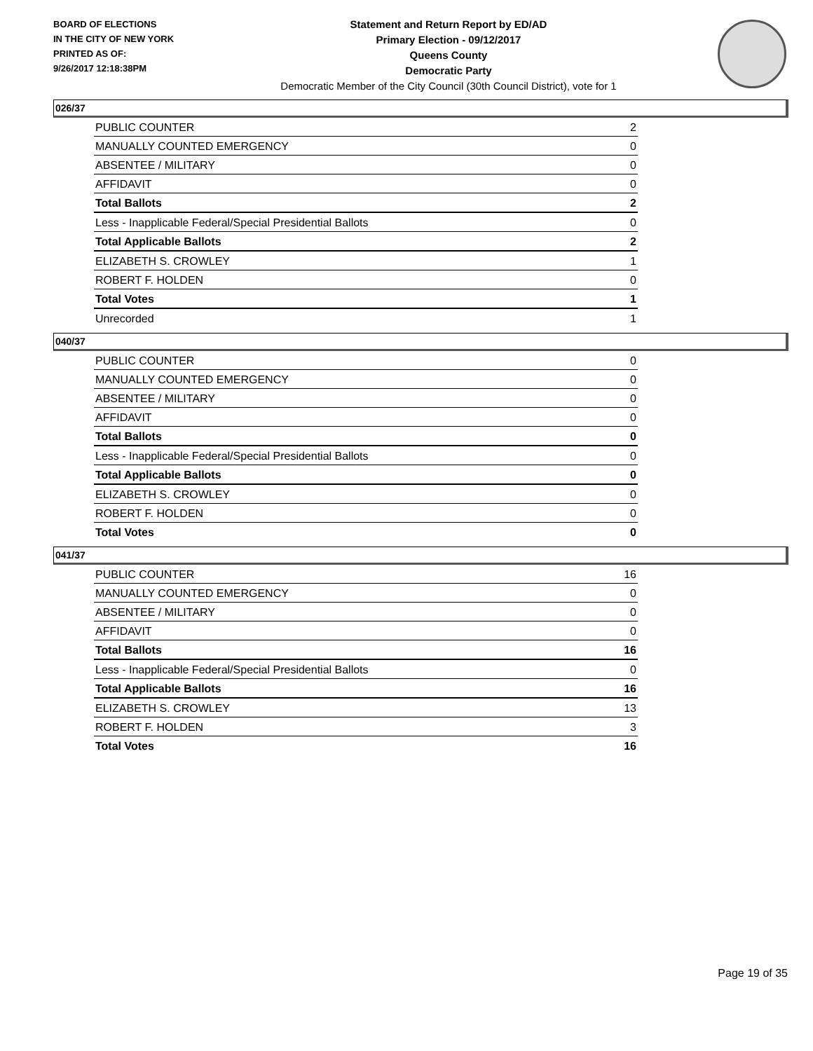BOARD OF ELECTIONS
IN THE CITY OF NEW YORK
PRINTED AS OF:
9/26/2017 12:18:38PM
Statement and Return Report by ED/AD
Primary Election - 09/12/2017
Queens County
Democratic Party
Democratic Member of the City Council (30th Council District), vote for 1
026/37
| PUBLIC COUNTER | 2 |
| MANUALLY COUNTED EMERGENCY | 0 |
| ABSENTEE / MILITARY | 0 |
| AFFIDAVIT | 0 |
| Total Ballots | 2 |
| Less - Inapplicable Federal/Special Presidential Ballots | 0 |
| Total Applicable Ballots | 2 |
| ELIZABETH S. CROWLEY | 1 |
| ROBERT F. HOLDEN | 0 |
| Total Votes | 1 |
| Unrecorded | 1 |
040/37
| PUBLIC COUNTER | 0 |
| MANUALLY COUNTED EMERGENCY | 0 |
| ABSENTEE / MILITARY | 0 |
| AFFIDAVIT | 0 |
| Total Ballots | 0 |
| Less - Inapplicable Federal/Special Presidential Ballots | 0 |
| Total Applicable Ballots | 0 |
| ELIZABETH S. CROWLEY | 0 |
| ROBERT F. HOLDEN | 0 |
| Total Votes | 0 |
041/37
| PUBLIC COUNTER | 16 |
| MANUALLY COUNTED EMERGENCY | 0 |
| ABSENTEE / MILITARY | 0 |
| AFFIDAVIT | 0 |
| Total Ballots | 16 |
| Less - Inapplicable Federal/Special Presidential Ballots | 0 |
| Total Applicable Ballots | 16 |
| ELIZABETH S. CROWLEY | 13 |
| ROBERT F. HOLDEN | 3 |
| Total Votes | 16 |
Page 19 of 35